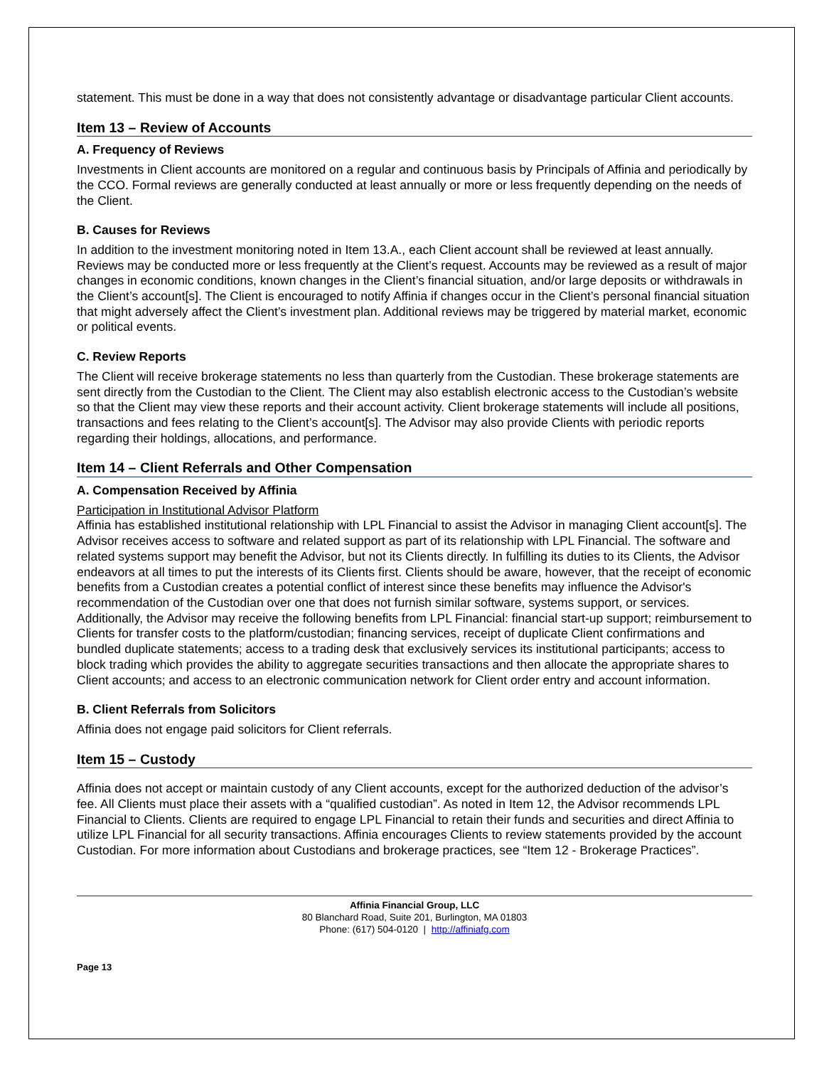statement. This must be done in a way that does not consistently advantage or disadvantage particular Client accounts.
Item 13 – Review of Accounts
A. Frequency of Reviews
Investments in Client accounts are monitored on a regular and continuous basis by Principals of Affinia and periodically by the CCO. Formal reviews are generally conducted at least annually or more or less frequently depending on the needs of the Client.
B. Causes for Reviews
In addition to the investment monitoring noted in Item 13.A., each Client account shall be reviewed at least annually. Reviews may be conducted more or less frequently at the Client’s request. Accounts may be reviewed as a result of major changes in economic conditions, known changes in the Client’s financial situation, and/or large deposits or withdrawals in the Client’s account[s]. The Client is encouraged to notify Affinia if changes occur in the Client’s personal financial situation that might adversely affect the Client’s investment plan. Additional reviews may be triggered by material market, economic or political events.
C. Review Reports
The Client will receive brokerage statements no less than quarterly from the Custodian. These brokerage statements are sent directly from the Custodian to the Client. The Client may also establish electronic access to the Custodian’s website so that the Client may view these reports and their account activity. Client brokerage statements will include all positions, transactions and fees relating to the Client’s account[s]. The Advisor may also provide Clients with periodic reports regarding their holdings, allocations, and performance.
Item 14 – Client Referrals and Other Compensation
A. Compensation Received by Affinia
Participation in Institutional Advisor Platform
Affinia has established institutional relationship with LPL Financial to assist the Advisor in managing Client account[s]. The Advisor receives access to software and related support as part of its relationship with LPL Financial. The software and related systems support may benefit the Advisor, but not its Clients directly. In fulfilling its duties to its Clients, the Advisor endeavors at all times to put the interests of its Clients first. Clients should be aware, however, that the receipt of economic benefits from a Custodian creates a potential conflict of interest since these benefits may influence the Advisor's recommendation of the Custodian over one that does not furnish similar software, systems support, or services. Additionally, the Advisor may receive the following benefits from LPL Financial: financial start-up support; reimbursement to Clients for transfer costs to the platform/custodian; financing services, receipt of duplicate Client confirmations and bundled duplicate statements; access to a trading desk that exclusively services its institutional participants; access to block trading which provides the ability to aggregate securities transactions and then allocate the appropriate shares to Client accounts; and access to an electronic communication network for Client order entry and account information.
B. Client Referrals from Solicitors
Affinia does not engage paid solicitors for Client referrals.
Item 15 – Custody
Affinia does not accept or maintain custody of any Client accounts, except for the authorized deduction of the advisor’s fee. All Clients must place their assets with a “qualified custodian”. As noted in Item 12, the Advisor recommends LPL Financial to Clients. Clients are required to engage LPL Financial to retain their funds and securities and direct Affinia to utilize LPL Financial for all security transactions. Affinia encourages Clients to review statements provided by the account Custodian. For more information about Custodians and brokerage practices, see “Item 12 - Brokerage Practices”.
Affinia Financial Group, LLC
80 Blanchard Road, Suite 201, Burlington, MA 01803
Phone: (617) 504-0120 | http://affiniafg.com
Page 13